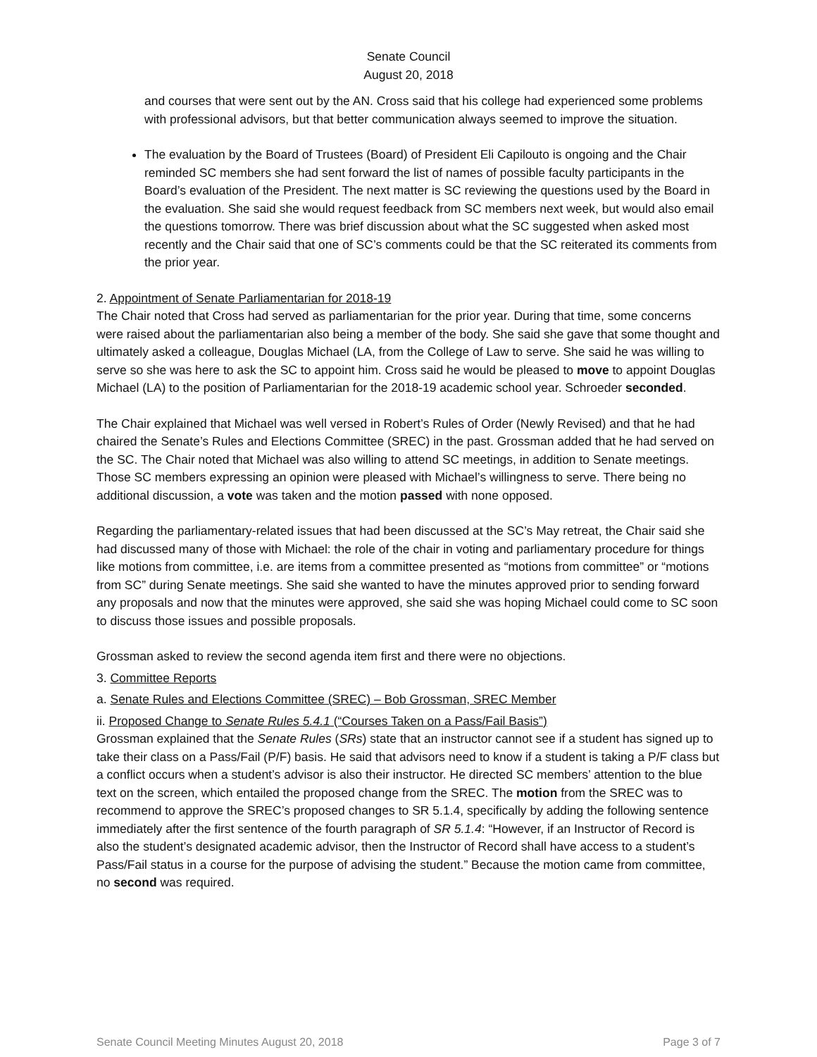Senate Council
August 20, 2018
and courses that were sent out by the AN. Cross said that his college had experienced some problems with professional advisors, but that better communication always seemed to improve the situation.
The evaluation by the Board of Trustees (Board) of President Eli Capilouto is ongoing and the Chair reminded SC members she had sent forward the list of names of possible faculty participants in the Board’s evaluation of the President. The next matter is SC reviewing the questions used by the Board in the evaluation. She said she would request feedback from SC members next week, but would also email the questions tomorrow. There was brief discussion about what the SC suggested when asked most recently and the Chair said that one of SC’s comments could be that the SC reiterated its comments from the prior year.
2. Appointment of Senate Parliamentarian for 2018-19
The Chair noted that Cross had served as parliamentarian for the prior year. During that time, some concerns were raised about the parliamentarian also being a member of the body. She said she gave that some thought and ultimately asked a colleague, Douglas Michael (LA, from the College of Law to serve. She said he was willing to serve so she was here to ask the SC to appoint him. Cross said he would be pleased to move to appoint Douglas Michael (LA) to the position of Parliamentarian for the 2018-19 academic school year. Schroeder seconded.
The Chair explained that Michael was well versed in Robert’s Rules of Order (Newly Revised) and that he had chaired the Senate’s Rules and Elections Committee (SREC) in the past. Grossman added that he had served on the SC. The Chair noted that Michael was also willing to attend SC meetings, in addition to Senate meetings. Those SC members expressing an opinion were pleased with Michael’s willingness to serve. There being no additional discussion, a vote was taken and the motion passed with none opposed.
Regarding the parliamentary-related issues that had been discussed at the SC’s May retreat, the Chair said she had discussed many of those with Michael: the role of the chair in voting and parliamentary procedure for things like motions from committee, i.e. are items from a committee presented as “motions from committee” or “motions from SC” during Senate meetings. She said she wanted to have the minutes approved prior to sending forward any proposals and now that the minutes were approved, she said she was hoping Michael could come to SC soon to discuss those issues and possible proposals.
Grossman asked to review the second agenda item first and there were no objections.
3. Committee Reports
a. Senate Rules and Elections Committee (SREC) – Bob Grossman, SREC Member
ii. Proposed Change to Senate Rules 5.4.1 (“Courses Taken on a Pass/Fail Basis”)
Grossman explained that the Senate Rules (SRs) state that an instructor cannot see if a student has signed up to take their class on a Pass/Fail (P/F) basis. He said that advisors need to know if a student is taking a P/F class but a conflict occurs when a student’s advisor is also their instructor. He directed SC members’ attention to the blue text on the screen, which entailed the proposed change from the SREC. The motion from the SREC was to recommend to approve the SREC’s proposed changes to SR 5.1.4, specifically by adding the following sentence immediately after the first sentence of the fourth paragraph of SR 5.1.4: “However, if an Instructor of Record is also the student’s designated academic advisor, then the Instructor of Record shall have access to a student’s Pass/Fail status in a course for the purpose of advising the student.” Because the motion came from committee, no second was required.
Senate Council Meeting Minutes August 20, 2018 Page 3 of 7